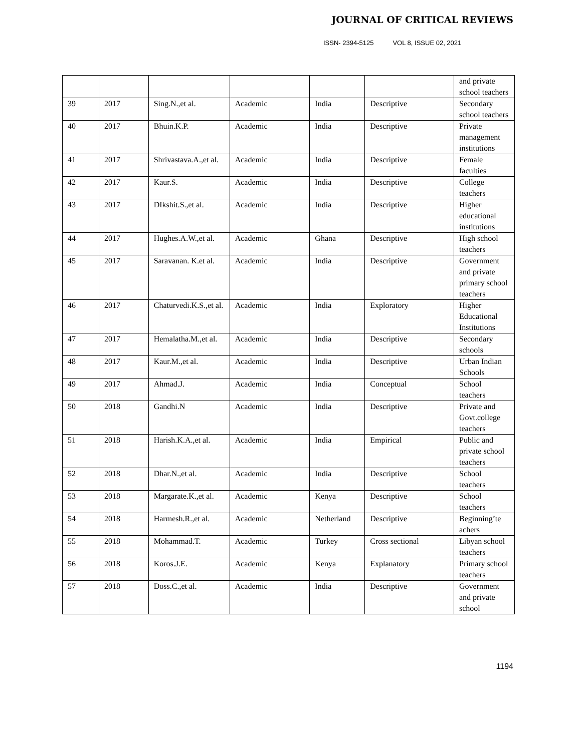JOURNAL OF CRITICAL REVIEWS
ISSN- 2394-5125 VOL 8, ISSUE 02, 2021
| | | | | | | and private school teachers |
| 39 | 2017 | Sing.N.,et al. | Academic | India | Descriptive | Secondary school teachers |
| 40 | 2017 | Bhuin.K.P. | Academic | India | Descriptive | Private management institutions |
| 41 | 2017 | Shrivastava.A.,et al. | Academic | India | Descriptive | Female faculties |
| 42 | 2017 | Kaur.S. | Academic | India | Descriptive | College teachers |
| 43 | 2017 | DIkshit.S.,et al. | Academic | India | Descriptive | Higher educational institutions |
| 44 | 2017 | Hughes.A.W.,et al. | Academic | Ghana | Descriptive | High school teachers |
| 45 | 2017 | Saravanan. K.et al. | Academic | India | Descriptive | Government and private primary school teachers |
| 46 | 2017 | Chaturvedi.K.S.,et al. | Academic | India | Exploratory | Higher Educational Institutions |
| 47 | 2017 | Hemalatha.M.,et al. | Academic | India | Descriptive | Secondary schools |
| 48 | 2017 | Kaur.M.,et al. | Academic | India | Descriptive | Urban Indian Schools |
| 49 | 2017 | Ahmad.J. | Academic | India | Conceptual | School teachers |
| 50 | 2018 | Gandhi.N | Academic | India | Descriptive | Private and Govt.college teachers |
| 51 | 2018 | Harish.K.A.,et al. | Academic | India | Empirical | Public and private school teachers |
| 52 | 2018 | Dhar.N.,et al. | Academic | India | Descriptive | School teachers |
| 53 | 2018 | Margarate.K.,et al. | Academic | Kenya | Descriptive | School teachers |
| 54 | 2018 | Harmesh.R.,et al. | Academic | Netherland | Descriptive | Beginning’te achers |
| 55 | 2018 | Mohammad.T. | Academic | Turkey | Cross sectional | Libyan school teachers |
| 56 | 2018 | Koros.J.E. | Academic | Kenya | Explanatory | Primary school teachers |
| 57 | 2018 | Doss.C.,et al. | Academic | India | Descriptive | Government and private school |
1194